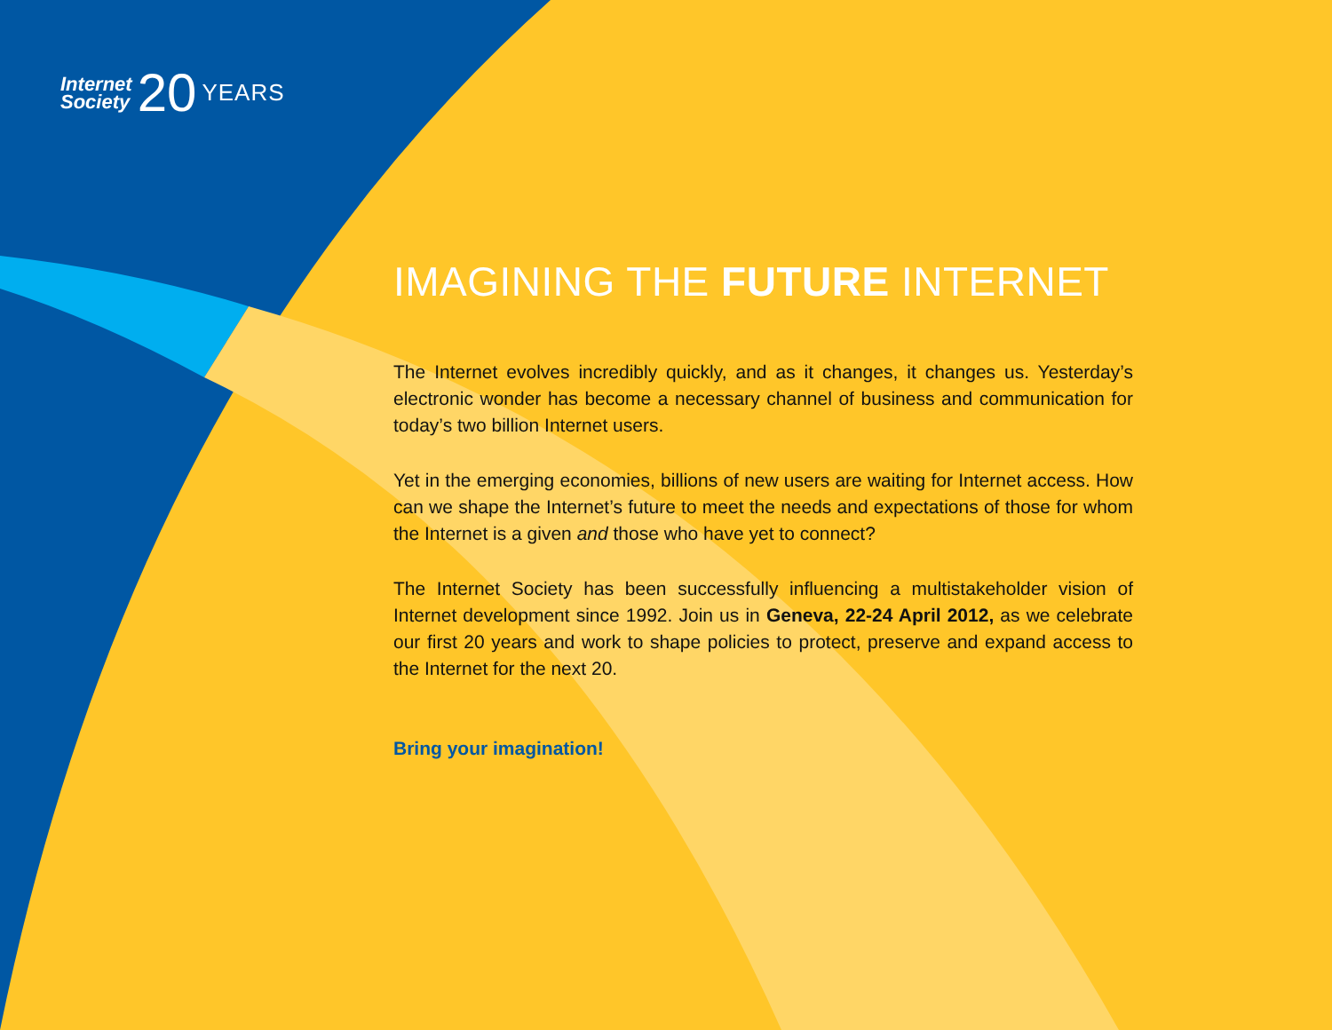Internet
Society
20
YEARS
IMAGINING THE FUTURE INTERNET
The Internet evolves incredibly quickly, and as it changes, it changes us. Yesterday’s electronic wonder has become a necessary channel of business and communication for today’s two billion Internet users.
Yet in the emerging economies, billions of new users are waiting for Internet access. How can we shape the Internet’s future to meet the needs and expectations of those for whom the Internet is a given and those who have yet to connect?
The Internet Society has been successfully influencing a multistakeholder vision of Internet development since 1992. Join us in Geneva, 22-24 April 2012, as we celebrate our first 20 years and work to shape policies to protect, preserve and expand access to the Internet for the next 20.
Bring your imagination!